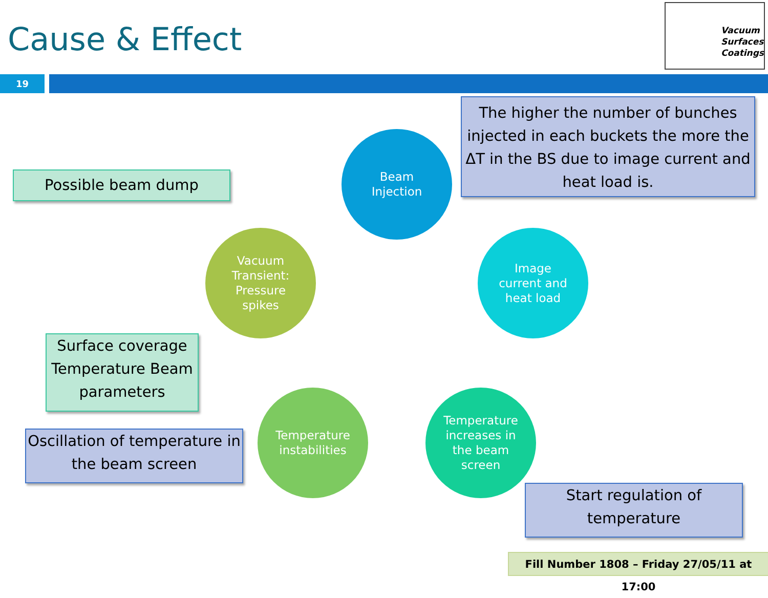Cause & Effect
Vacuum
Surfaces
Coatings
19
The higher the number of bunches injected in each buckets the more the ΔT in the BS due to image current and heat load is.
Possible beam dump
Beam
Injection
Image
current and
heat load
Vacuum
Transient:
Pressure
spikes
Surface coverage Temperature Beam parameters
Temperature
instabilities
Temperature
increases in
the beam
screen
Oscillation of temperature in the beam screen
Start regulation of temperature
Fill Number 1808 – Friday 27/05/11 at 17:00